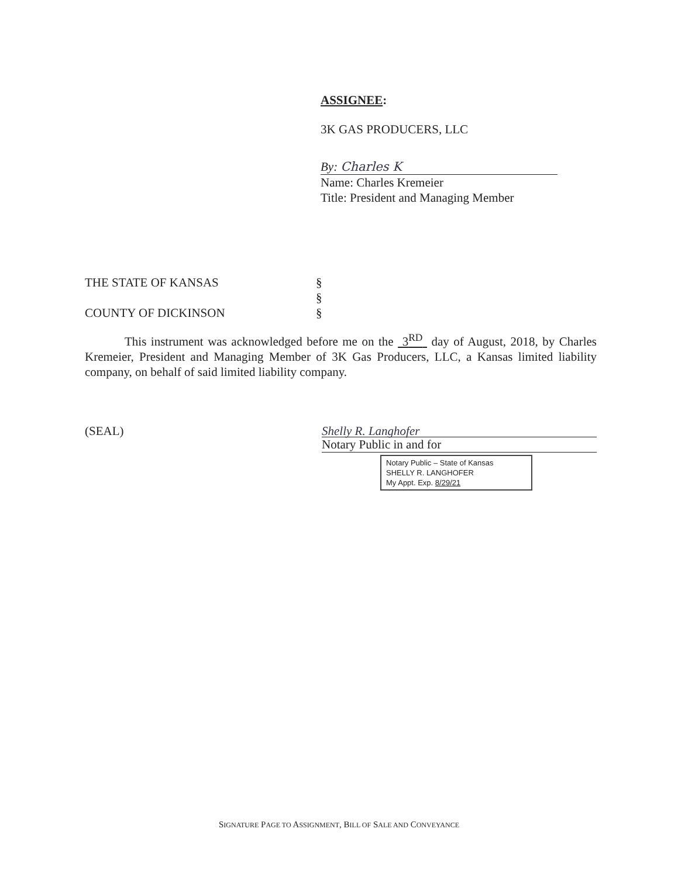ASSIGNEE:
3K GAS PRODUCERS, LLC
By: Charles K
Name: Charles Kremeier
Title: President and Managing Member
THE STATE OF KANSAS §
§
COUNTY OF DICKINSON §
This instrument was acknowledged before me on the 3<sup>RD</sup> day of August, 2018, by Charles Kremeier, President and Managing Member of 3K Gas Producers, LLC, a Kansas limited liability company, on behalf of said limited liability company.
(SEAL)
Shelly R. Langhofer
Notary Public in and for
Notary Public – State of Kansas
SHELLY R. LANGHOFER
My Appt. Exp. 8/29/21
SIGNATURE PAGE TO ASSIGNMENT, BILL OF SALE AND CONVEYANCE